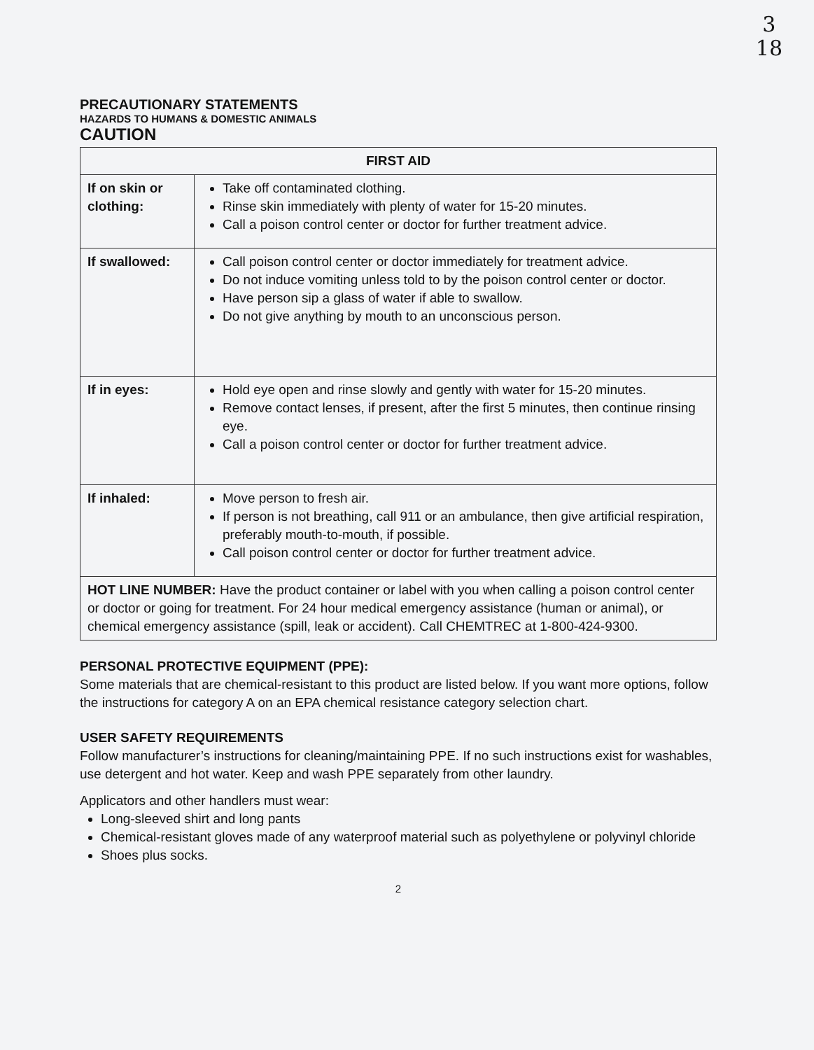3
18
PRECAUTIONARY STATEMENTS
HAZARDS TO HUMANS & DOMESTIC ANIMALS
CAUTION
| FIRST AID | |
| --- | --- |
| If on skin or clothing: | Take off contaminated clothing. Rinse skin immediately with plenty of water for 15-20 minutes. Call a poison control center or doctor for further treatment advice. |
| If swallowed: | Call poison control center or doctor immediately for treatment advice. Do not induce vomiting unless told to by the poison control center or doctor. Have person sip a glass of water if able to swallow. Do not give anything by mouth to an unconscious person. |
| If in eyes: | Hold eye open and rinse slowly and gently with water for 15-20 minutes. Remove contact lenses, if present, after the first 5 minutes, then continue rinsing eye. Call a poison control center or doctor for further treatment advice. |
| If inhaled: | Move person to fresh air. If person is not breathing, call 911 or an ambulance, then give artificial respiration, preferably mouth-to-mouth, if possible. Call poison control center or doctor for further treatment advice. |
| HOT LINE NUMBER: Have the product container or label with you when calling a poison control center or doctor or going for treatment. For 24 hour medical emergency assistance (human or animal), or chemical emergency assistance (spill, leak or accident). Call CHEMTREC at 1-800-424-9300. | |
PERSONAL PROTECTIVE EQUIPMENT (PPE):
Some materials that are chemical-resistant to this product are listed below. If you want more options, follow the instructions for category A on an EPA chemical resistance category selection chart.
USER SAFETY REQUIREMENTS
Follow manufacturer’s instructions for cleaning/maintaining PPE. If no such instructions exist for washables, use detergent and hot water. Keep and wash PPE separately from other laundry.
Applicators and other handlers must wear:
Long-sleeved shirt and long pants
Chemical-resistant gloves made of any waterproof material such as polyethylene or polyvinyl chloride
Shoes plus socks.
2